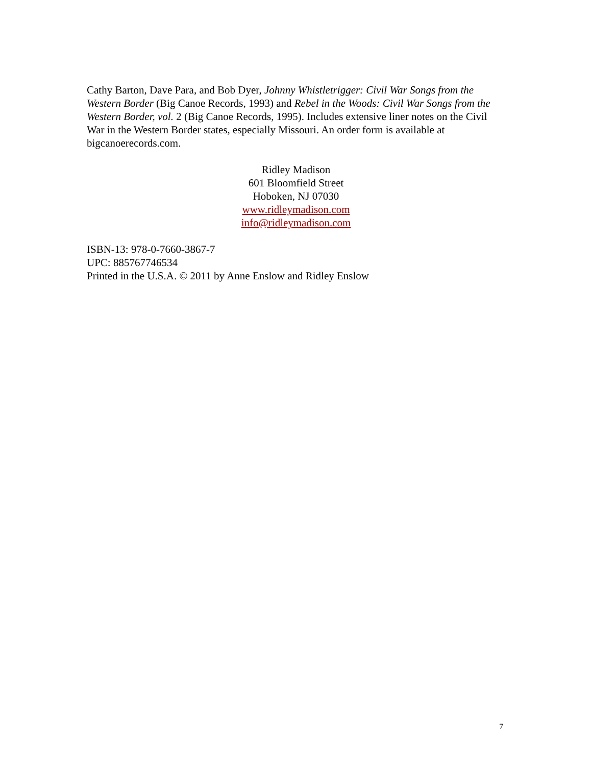Cathy Barton, Dave Para, and Bob Dyer, Johnny Whistletrigger: Civil War Songs from the Western Border (Big Canoe Records, 1993) and Rebel in the Woods: Civil War Songs from the Western Border, vol. 2 (Big Canoe Records, 1995). Includes extensive liner notes on the Civil War in the Western Border states, especially Missouri. An order form is available at bigcanoerecords.com.
Ridley Madison
601 Bloomfield Street
Hoboken, NJ 07030
www.ridleymadison.com
info@ridleymadison.com
ISBN-13: 978-0-7660-3867-7
UPC: 885767746534
Printed in the U.S.A. © 2011 by Anne Enslow and Ridley Enslow
7